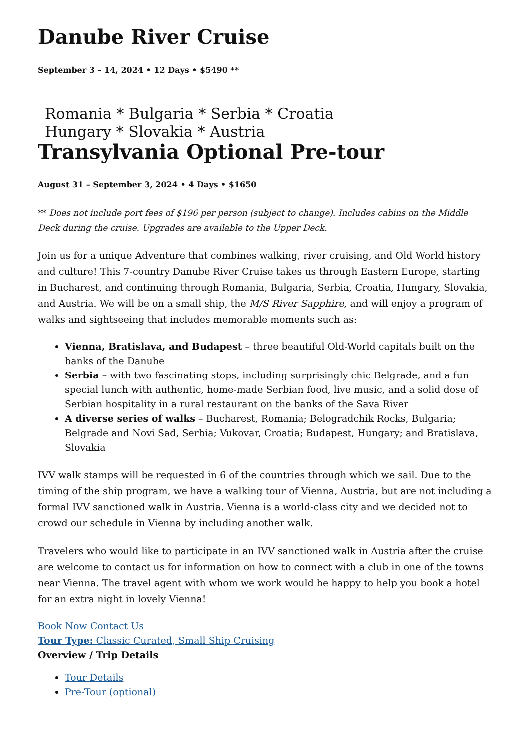Danube River Cruise
September 3 – 14, 2024 • 12 Days • $5490 **
Romania * Bulgaria * Serbia * Croatia
Hungary * Slovakia * Austria
Transylvania Optional Pre-tour
August 31 – September 3, 2024 • 4 Days • $1650
** Does not include port fees of $196 per person (subject to change). Includes cabins on the Middle Deck during the cruise. Upgrades are available to the Upper Deck.
Join us for a unique Adventure that combines walking, river cruising, and Old World history and culture! This 7-country Danube River Cruise takes us through Eastern Europe, starting in Bucharest, and continuing through Romania, Bulgaria, Serbia, Croatia, Hungary, Slovakia, and Austria. We will be on a small ship, the M/S River Sapphire, and will enjoy a program of walks and sightseeing that includes memorable moments such as:
Vienna, Bratislava, and Budapest – three beautiful Old-World capitals built on the banks of the Danube
Serbia – with two fascinating stops, including surprisingly chic Belgrade, and a fun special lunch with authentic, home-made Serbian food, live music, and a solid dose of Serbian hospitality in a rural restaurant on the banks of the Sava River
A diverse series of walks – Bucharest, Romania; Belogradchik Rocks, Bulgaria; Belgrade and Novi Sad, Serbia; Vukovar, Croatia; Budapest, Hungary; and Bratislava, Slovakia
IVV walk stamps will be requested in 6 of the countries through which we sail. Due to the timing of the ship program, we have a walking tour of Vienna, Austria, but are not including a formal IVV sanctioned walk in Austria. Vienna is a world-class city and we decided not to crowd our schedule in Vienna by including another walk.
Travelers who would like to participate in an IVV sanctioned walk in Austria after the cruise are welcome to contact us for information on how to connect with a club in one of the towns near Vienna. The travel agent with whom we work would be happy to help you book a hotel for an extra night in lovely Vienna!
Book Now Contact Us
Tour Type: Classic Curated, Small Ship Cruising
Overview / Trip Details
Tour Details
Pre-Tour (optional)